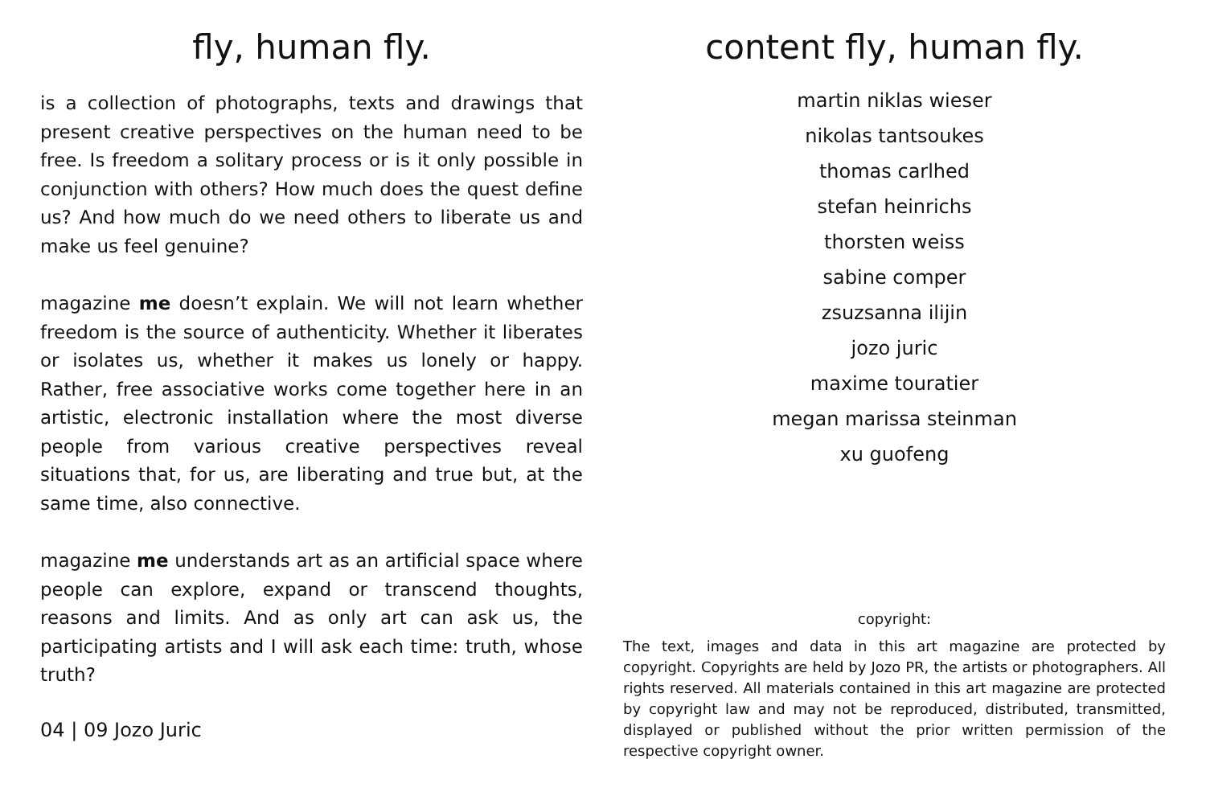fly, human fly.
is a collection of photographs, texts and drawings that present creative perspectives on the human need to be free. Is freedom a solitary process or is it only possible in conjunction with others? How much does the quest define us? And how much do we need others to liberate us and make us feel genuine?
magazine me doesn’t explain. We will not learn whether freedom is the source of authenticity. Whether it liberates or isolates us, whether it makes us lonely or happy. Rather, free associative works come together here in an artistic, electronic installation where the most diverse people from various creative perspectives reveal situations that, for us, are liberating and true but, at the same time, also connective.
magazine me understands art as an artificial space where people can explore, expand or transcend thoughts, reasons and limits. And as only art can ask us, the participating artists and I will ask each time: truth, whose truth?
04 | 09 Jozo Juric
content fly, human fly.
martin niklas wieser
nikolas tantsoukes
thomas carlhed
stefan heinrichs
thorsten weiss
sabine comper
zsuzsanna ilijin
jozo juric
maxime touratier
megan marissa steinman
xu guofeng
copyright:
The text, images and data in this art magazine are protected by copyright. Copyrights are held by Jozo PR, the artists or photographers. All rights reserved. All materials contained in this art magazine are protected by copyright law and may not be reproduced, distributed, transmitted, displayed or published without the prior written permission of the respective copyright owner.